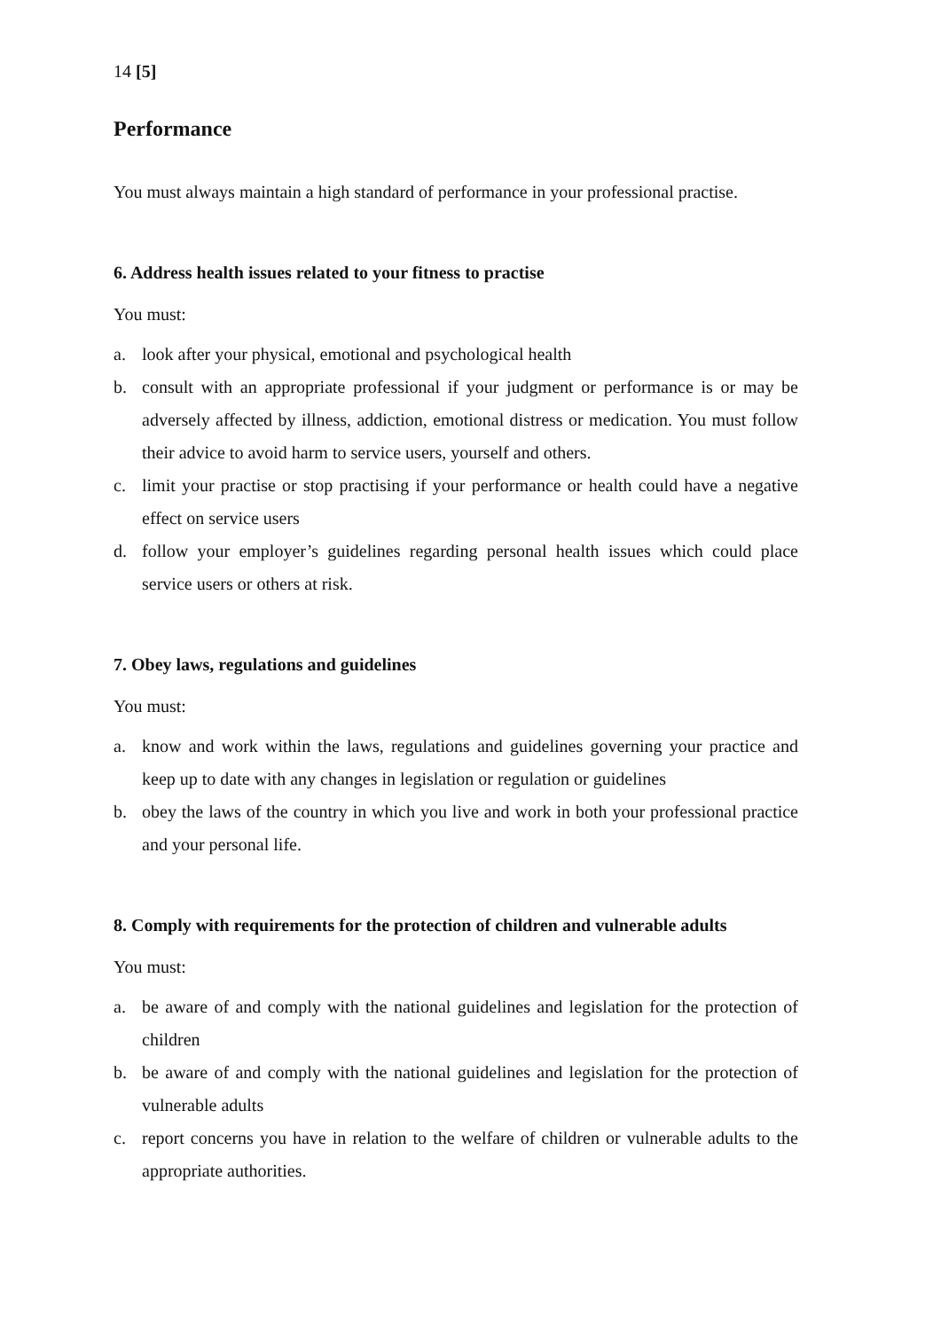14 [5]
Performance
You must always maintain a high standard of performance in your professional practise.
6. Address health issues related to your fitness to practise
You must:
a. look after your physical, emotional and psychological health
b. consult with an appropriate professional if your judgment or performance is or may be adversely affected by illness, addiction, emotional distress or medication. You must follow their advice to avoid harm to service users, yourself and others.
c. limit your practise or stop practising if your performance or health could have a negative effect on service users
d. follow your employer’s guidelines regarding personal health issues which could place service users or others at risk.
7. Obey laws, regulations and guidelines
You must:
a. know and work within the laws, regulations and guidelines governing your practice and keep up to date with any changes in legislation or regulation or guidelines
b. obey the laws of the country in which you live and work in both your professional practice and your personal life.
8. Comply with requirements for the protection of children and vulnerable adults
You must:
a. be aware of and comply with the national guidelines and legislation for the protection of children
b. be aware of and comply with the national guidelines and legislation for the protection of vulnerable adults
c. report concerns you have in relation to the welfare of children or vulnerable adults to the appropriate authorities.